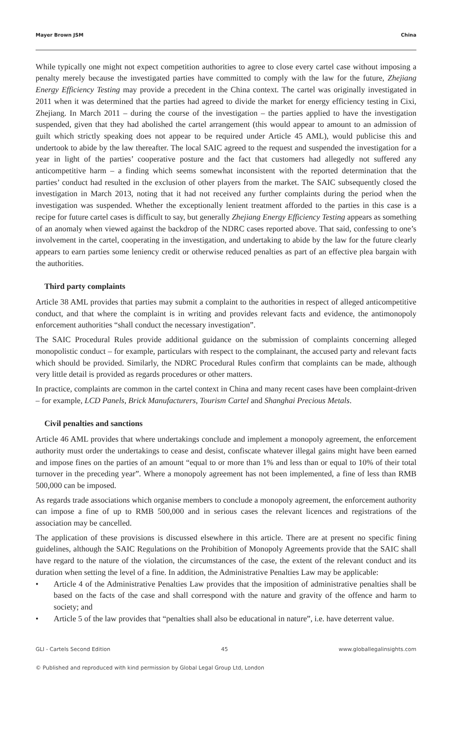Mayer Brown JSM China
While typically one might not expect competition authorities to agree to close every cartel case without imposing a penalty merely because the investigated parties have committed to comply with the law for the future, Zhejiang Energy Efficiency Testing may provide a precedent in the China context. The cartel was originally investigated in 2011 when it was determined that the parties had agreed to divide the market for energy efficiency testing in Cixi, Zhejiang. In March 2011 – during the course of the investigation – the parties applied to have the investigation suspended, given that they had abolished the cartel arrangement (this would appear to amount to an admission of guilt which strictly speaking does not appear to be required under Article 45 AML), would publicise this and undertook to abide by the law thereafter. The local SAIC agreed to the request and suspended the investigation for a year in light of the parties’ cooperative posture and the fact that customers had allegedly not suffered any anticompetitive harm – a finding which seems somewhat inconsistent with the reported determination that the parties’ conduct had resulted in the exclusion of other players from the market. The SAIC subsequently closed the investigation in March 2013, noting that it had not received any further complaints during the period when the investigation was suspended. Whether the exceptionally lenient treatment afforded to the parties in this case is a recipe for future cartel cases is difficult to say, but generally Zhejiang Energy Efficiency Testing appears as something of an anomaly when viewed against the backdrop of the NDRC cases reported above. That said, confessing to one’s involvement in the cartel, cooperating in the investigation, and undertaking to abide by the law for the future clearly appears to earn parties some leniency credit or otherwise reduced penalties as part of an effective plea bargain with the authorities.
Third party complaints
Article 38 AML provides that parties may submit a complaint to the authorities in respect of alleged anticompetitive conduct, and that where the complaint is in writing and provides relevant facts and evidence, the antimonopoly enforcement authorities “shall conduct the necessary investigation”.
The SAIC Procedural Rules provide additional guidance on the submission of complaints concerning alleged monopolistic conduct – for example, particulars with respect to the complainant, the accused party and relevant facts which should be provided. Similarly, the NDRC Procedural Rules confirm that complaints can be made, although very little detail is provided as regards procedures or other matters.
In practice, complaints are common in the cartel context in China and many recent cases have been complaint-driven – for example, LCD Panels, Brick Manufacturers, Tourism Cartel and Shanghai Precious Metals.
Civil penalties and sanctions
Article 46 AML provides that where undertakings conclude and implement a monopoly agreement, the enforcement authority must order the undertakings to cease and desist, confiscate whatever illegal gains might have been earned and impose fines on the parties of an amount “equal to or more than 1% and less than or equal to 10% of their total turnover in the preceding year”. Where a monopoly agreement has not been implemented, a fine of less than RMB 500,000 can be imposed.
As regards trade associations which organise members to conclude a monopoly agreement, the enforcement authority can impose a fine of up to RMB 500,000 and in serious cases the relevant licences and registrations of the association may be cancelled.
The application of these provisions is discussed elsewhere in this article. There are at present no specific fining guidelines, although the SAIC Regulations on the Prohibition of Monopoly Agreements provide that the SAIC shall have regard to the nature of the violation, the circumstances of the case, the extent of the relevant conduct and its duration when setting the level of a fine. In addition, the Administrative Penalties Law may be applicable:
• Article 4 of the Administrative Penalties Law provides that the imposition of administrative penalties shall be based on the facts of the case and shall correspond with the nature and gravity of the offence and harm to society; and
• Article 5 of the law provides that “penalties shall also be educational in nature”, i.e. have deterrent value.
GLI - Cartels Second Edition 45 www.globallegalinsights.com
© Published and reproduced with kind permission by Global Legal Group Ltd, London